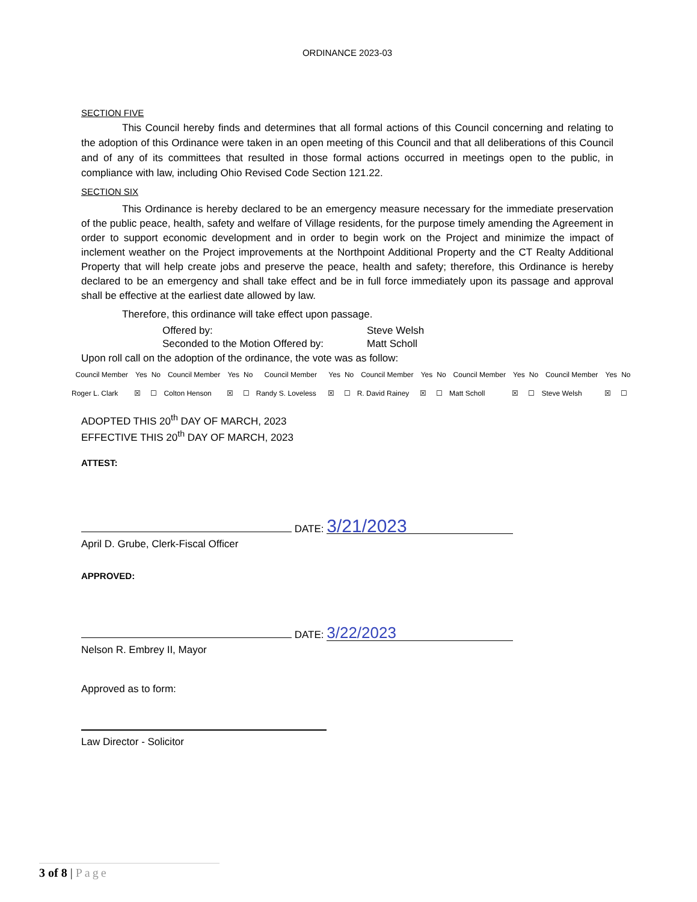ORDINANCE 2023-03
SECTION FIVE
This Council hereby finds and determines that all formal actions of this Council concerning and relating to the adoption of this Ordinance were taken in an open meeting of this Council and that all deliberations of this Council and of any of its committees that resulted in those formal actions occurred in meetings open to the public, in compliance with law, including Ohio Revised Code Section 121.22.
SECTION SIX
This Ordinance is hereby declared to be an emergency measure necessary for the immediate preservation of the public peace, health, safety and welfare of Village residents, for the purpose timely amending the Agreement in order to support economic development and in order to begin work on the Project and minimize the impact of inclement weather on the Project improvements at the Northpoint Additional Property and the CT Realty Additional Property that will help create jobs and preserve the peace, health and safety; therefore, this Ordinance is hereby declared to be an emergency and shall take effect and be in full force immediately upon its passage and approval shall be effective at the earliest date allowed by law.
Therefore, this ordinance will take effect upon passage.
Offered by: Steve Welsh Seconded to the Motion Offered by: Matt Scholl
Upon roll call on the adoption of the ordinance, the vote was as follow:
| Council Member | Yes | No | Council Member | Yes | No | Council Member | Yes | No | Council Member | Yes | No | Council Member | Yes | No | Council Member | Yes | No |
| --- | --- | --- | --- | --- | --- | --- | --- | --- | --- | --- | --- | --- | --- | --- | --- | --- | --- |
| Roger L. Clark | ☒ | ☐ | Colton Henson | ☒ | ☐ | Randy S. Loveless | ☒ | ☐ | R. David Rainey | ☒ | ☐ | Matt Scholl | ☒ | ☐ | Steve Welsh | ☒ | ☐ |
ADOPTED THIS 20<sup>th</sup> DAY OF MARCH, 2023
EFFECTIVE THIS 20<sup>th</sup> DAY OF MARCH, 2023
ATTEST:
DATE: 3/21/2023
April D. Grube, Clerk-Fiscal Officer
APPROVED:
DATE: 3/22/2023
Nelson R. Embrey II, Mayor
Approved as to form:
Law Director - Solicitor
3 of 8 | Page